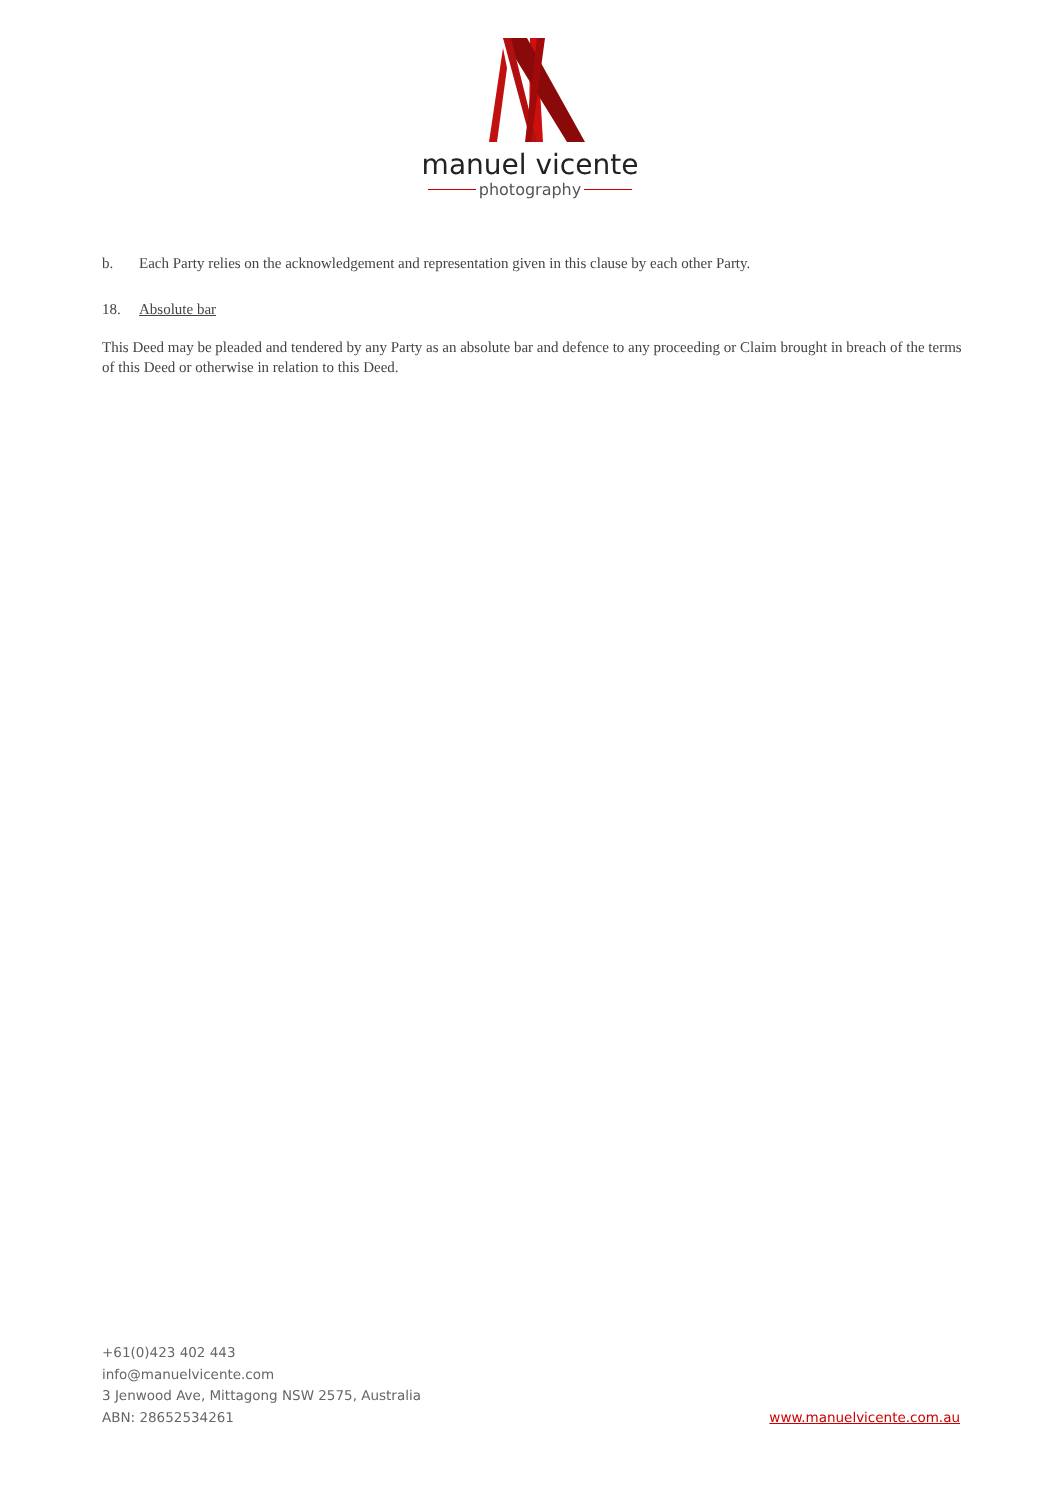manuel vicente
photography
b. Each Party relies on the acknowledgement and representation given in this clause by each other Party.
18. Absolute bar
This Deed may be pleaded and tendered by any Party as an absolute bar and defence to any proceeding or Claim brought in breach of the terms of this Deed or otherwise in relation to this Deed.
+61(0)423 402 443
info@manuelvicente.com
3 Jenwood Ave, Mittagong NSW 2575, Australia
ABN: 28652534261
www.manuelvicente.com.au